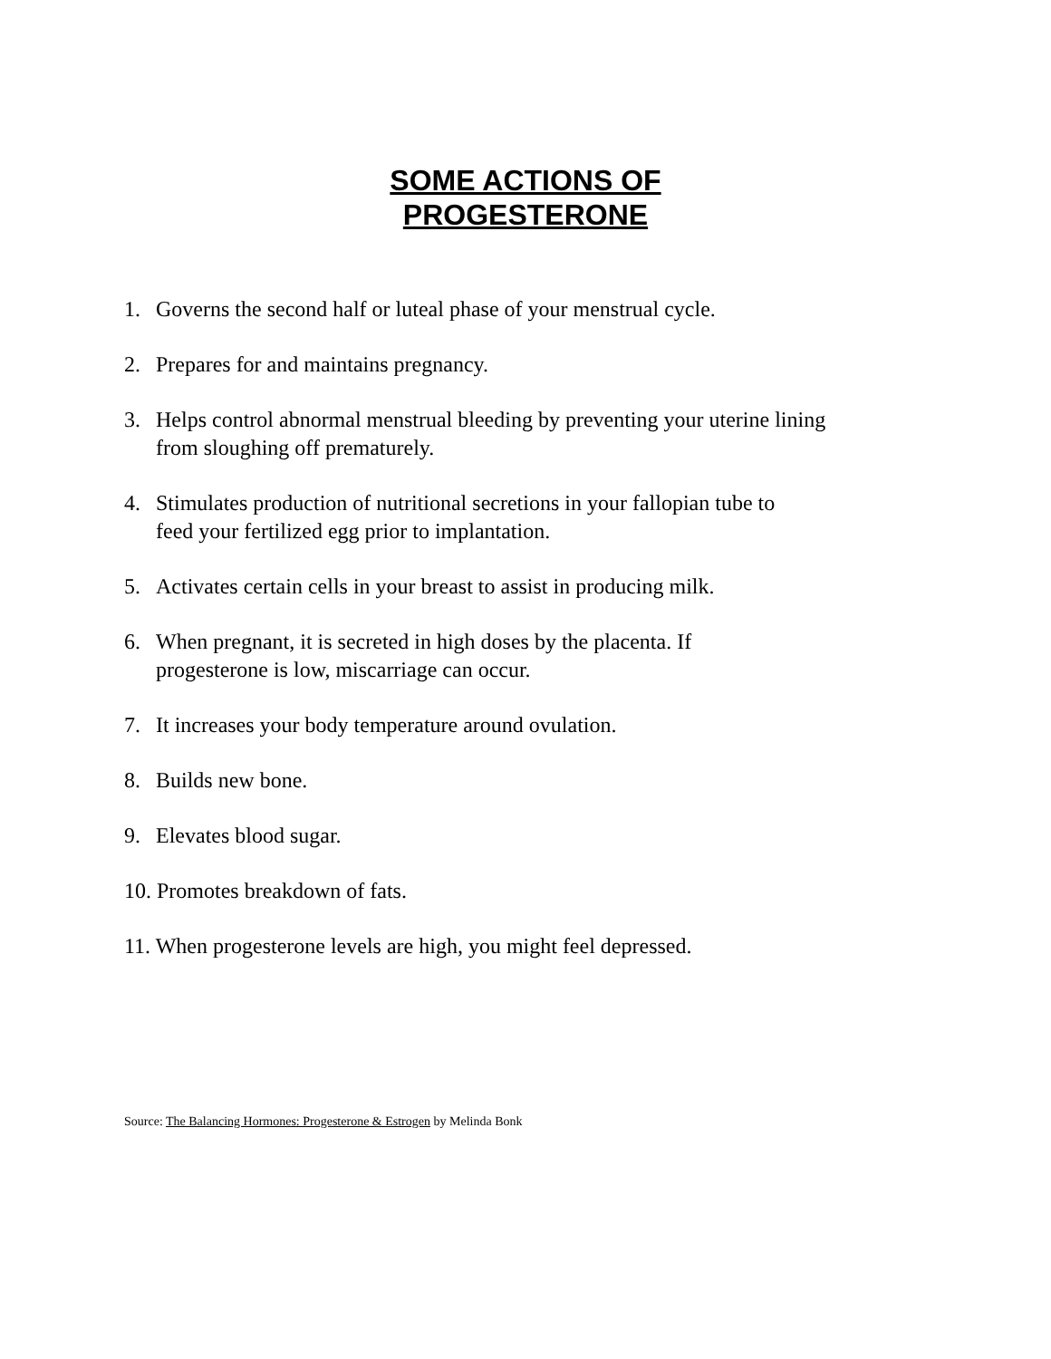SOME ACTIONS OF
PROGESTERONE
1. Governs the second half or luteal phase of your menstrual cycle.
2. Prepares for and maintains pregnancy.
3. Helps control abnormal menstrual bleeding by preventing your uterine lining
from sloughing off prematurely.
4. Stimulates production of nutritional secretions in your fallopian tube to
feed your fertilized egg prior to implantation.
5. Activates certain cells in your breast to assist in producing milk.
6. When pregnant, it is secreted in high doses by the placenta. If
progesterone is low, miscarriage can occur.
7. It increases your body temperature around ovulation.
8. Builds new bone.
9. Elevates blood sugar.
10. Promotes breakdown of fats.
11. When progesterone levels are high, you might feel depressed.
Source: The Balancing Hormones: Progesterone & Estrogen by Melinda Bonk